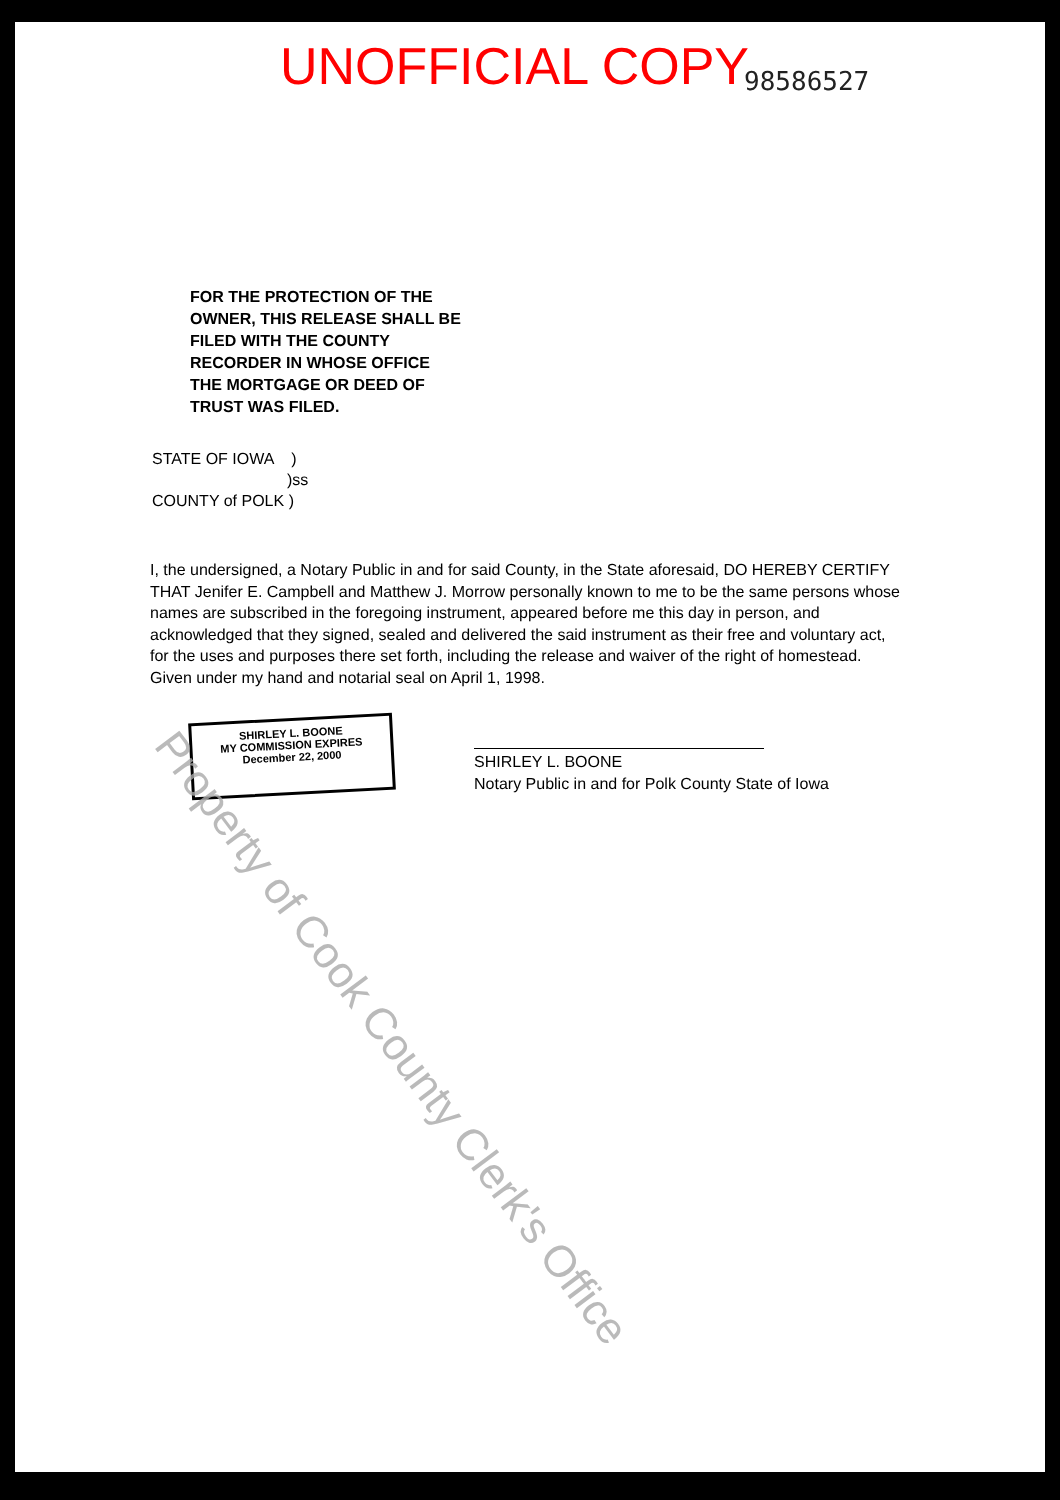UNOFFICIAL COPY 98586527
FOR THE PROTECTION OF THE
OWNER, THIS RELEASE SHALL BE
FILED WITH THE COUNTY
RECORDER IN WHOSE OFFICE
THE MORTGAGE OR DEED OF
TRUST WAS FILED.
STATE OF IOWA )
)ss
COUNTY of POLK )
I, the undersigned, a Notary Public in and for said County, in the State aforesaid, DO HEREBY CERTIFY THAT Jenifer E. Campbell and Matthew J. Morrow personally known to me to be the same persons whose names are subscribed in the foregoing instrument, appeared before me this day in person, and acknowledged that they signed, sealed and delivered the said instrument as their free and voluntary act, for the uses and purposes there set forth, including the release and waiver of the right of homestead.
Given under my hand and notarial seal on April 1, 1998.
SHIRLEY L. BOONE
MY COMMISSION EXPIRES
December 22, 2000
SHIRLEY L. BOONE
Notary Public in and for Polk County State of Iowa
Property of Cook County Clerk's Office